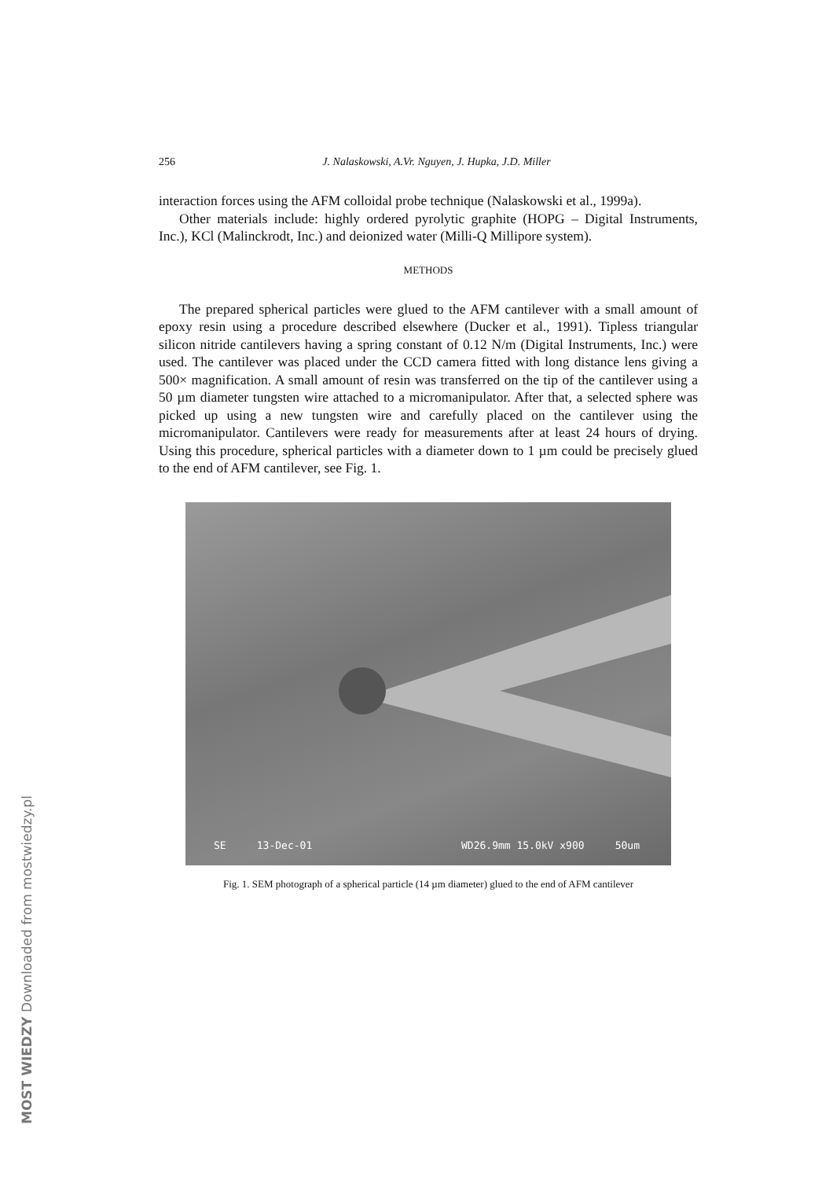256 J. Nalaskowski, A.Vr. Nguyen, J. Hupka, J.D. Miller
interaction forces using the AFM colloidal probe technique (Nalaskowski et al., 1999a).
Other materials include: highly ordered pyrolytic graphite (HOPG – Digital Instruments, Inc.), KCl (Malinckrodt, Inc.) and deionized water (Milli-Q Millipore system).
METHODS
The prepared spherical particles were glued to the AFM cantilever with a small amount of epoxy resin using a procedure described elsewhere (Ducker et al., 1991). Tipless triangular silicon nitride cantilevers having a spring constant of 0.12 N/m (Digital Instruments, Inc.) were used. The cantilever was placed under the CCD camera fitted with long distance lens giving a 500× magnification. A small amount of resin was transferred on the tip of the cantilever using a 50 µm diameter tungsten wire attached to a micromanipulator. After that, a selected sphere was picked up using a new tungsten wire and carefully placed on the cantilever using the micromanipulator. Cantilevers were ready for measurements after at least 24 hours of drying. Using this procedure, spherical particles with a diameter down to 1 µm could be precisely glued to the end of AFM cantilever, see Fig. 1.
SE 13-Dec-01 WD26.9mm 15.0kV x900 50um
Fig. 1. SEM photograph of a spherical particle (14 µm diameter) glued to the end of AFM cantilever
MOST WIEDZY Downloaded from mostwiedzy.pl